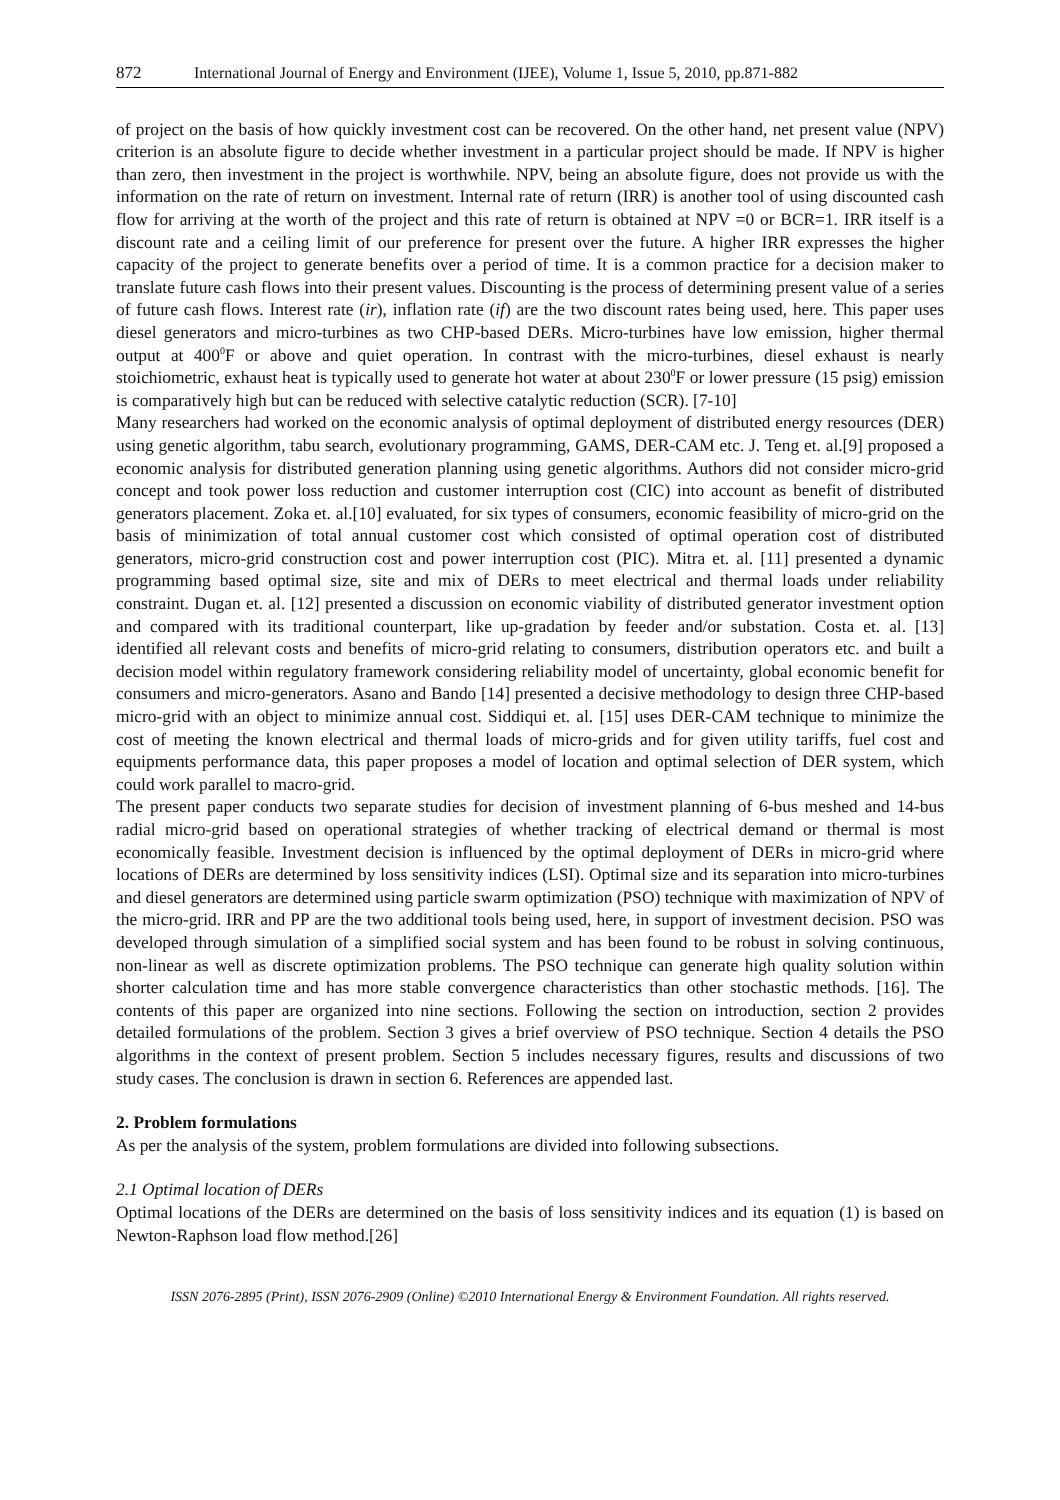872 International Journal of Energy and Environment (IJEE), Volume 1, Issue 5, 2010, pp.871-882
of project on the basis of how quickly investment cost can be recovered. On the other hand, net present value (NPV) criterion is an absolute figure to decide whether investment in a particular project should be made. If NPV is higher than zero, then investment in the project is worthwhile. NPV, being an absolute figure, does not provide us with the information on the rate of return on investment. Internal rate of return (IRR) is another tool of using discounted cash flow for arriving at the worth of the project and this rate of return is obtained at NPV =0 or BCR=1. IRR itself is a discount rate and a ceiling limit of our preference for present over the future. A higher IRR expresses the higher capacity of the project to generate benefits over a period of time. It is a common practice for a decision maker to translate future cash flows into their present values. Discounting is the process of determining present value of a series of future cash flows. Interest rate (ir), inflation rate (if) are the two discount rates being used, here. This paper uses diesel generators and micro-turbines as two CHP-based DERs. Micro-turbines have low emission, higher thermal output at 400<sup>0</sup>F or above and quiet operation. In contrast with the micro-turbines, diesel exhaust is nearly stoichiometric, exhaust heat is typically used to generate hot water at about 230<sup>0</sup>F or lower pressure (15 psig) emission is comparatively high but can be reduced with selective catalytic reduction (SCR). [7-10]
Many researchers had worked on the economic analysis of optimal deployment of distributed energy resources (DER) using genetic algorithm, tabu search, evolutionary programming, GAMS, DER-CAM etc. J. Teng et. al.[9] proposed a economic analysis for distributed generation planning using genetic algorithms. Authors did not consider micro-grid concept and took power loss reduction and customer interruption cost (CIC) into account as benefit of distributed generators placement. Zoka et. al.[10] evaluated, for six types of consumers, economic feasibility of micro-grid on the basis of minimization of total annual customer cost which consisted of optimal operation cost of distributed generators, micro-grid construction cost and power interruption cost (PIC). Mitra et. al. [11] presented a dynamic programming based optimal size, site and mix of DERs to meet electrical and thermal loads under reliability constraint. Dugan et. al. [12] presented a discussion on economic viability of distributed generator investment option and compared with its traditional counterpart, like up-gradation by feeder and/or substation. Costa et. al. [13] identified all relevant costs and benefits of micro-grid relating to consumers, distribution operators etc. and built a decision model within regulatory framework considering reliability model of uncertainty, global economic benefit for consumers and micro-generators. Asano and Bando [14] presented a decisive methodology to design three CHP-based micro-grid with an object to minimize annual cost. Siddiqui et. al. [15] uses DER-CAM technique to minimize the cost of meeting the known electrical and thermal loads of micro-grids and for given utility tariffs, fuel cost and equipments performance data, this paper proposes a model of location and optimal selection of DER system, which could work parallel to macro-grid.
The present paper conducts two separate studies for decision of investment planning of 6-bus meshed and 14-bus radial micro-grid based on operational strategies of whether tracking of electrical demand or thermal is most economically feasible. Investment decision is influenced by the optimal deployment of DERs in micro-grid where locations of DERs are determined by loss sensitivity indices (LSI). Optimal size and its separation into micro-turbines and diesel generators are determined using particle swarm optimization (PSO) technique with maximization of NPV of the micro-grid. IRR and PP are the two additional tools being used, here, in support of investment decision. PSO was developed through simulation of a simplified social system and has been found to be robust in solving continuous, non-linear as well as discrete optimization problems. The PSO technique can generate high quality solution within shorter calculation time and has more stable convergence characteristics than other stochastic methods. [16]. The contents of this paper are organized into nine sections. Following the section on introduction, section 2 provides detailed formulations of the problem. Section 3 gives a brief overview of PSO technique. Section 4 details the PSO algorithms in the context of present problem. Section 5 includes necessary figures, results and discussions of two study cases. The conclusion is drawn in section 6. References are appended last.
2. Problem formulations
As per the analysis of the system, problem formulations are divided into following subsections.
2.1 Optimal location of DERs
Optimal locations of the DERs are determined on the basis of loss sensitivity indices and its equation (1) is based on Newton-Raphson load flow method.[26]
ISSN 2076-2895 (Print), ISSN 2076-2909 (Online) ©2010 International Energy & Environment Foundation. All rights reserved.